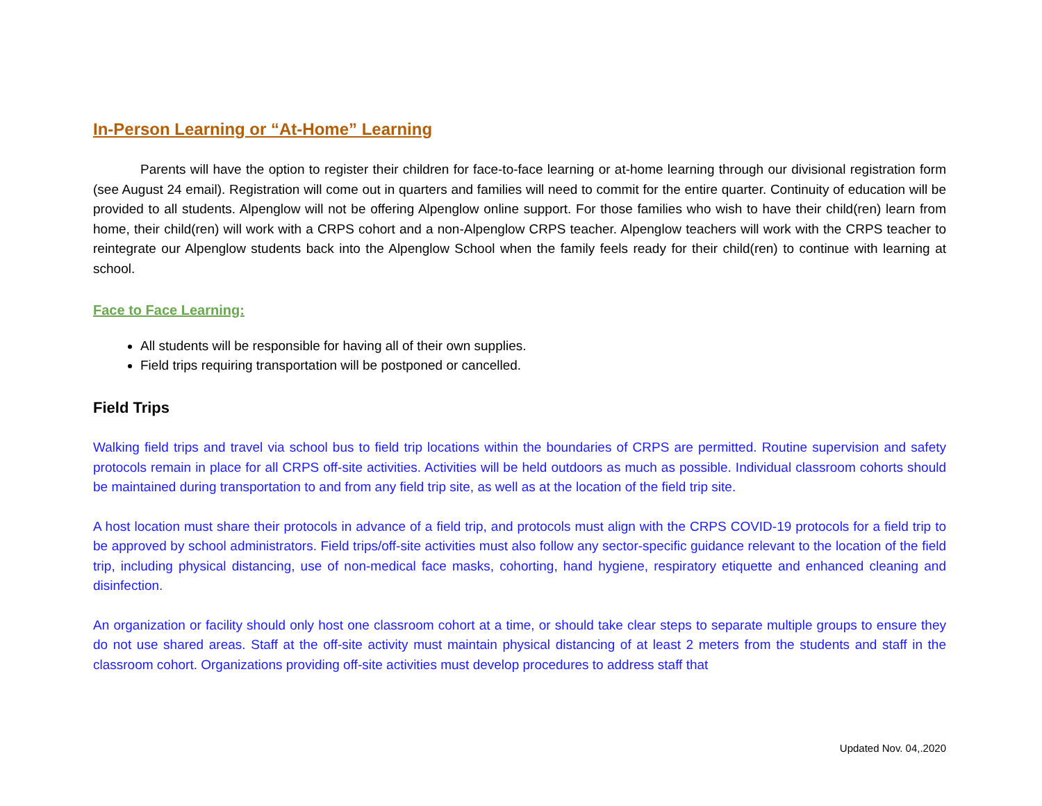In-Person Learning or “At-Home” Learning
Parents will have the option to register their children for face-to-face learning or at-home learning through our divisional registration form (see August 24 email). Registration will come out in quarters and families will need to commit for the entire quarter. Continuity of education will be provided to all students. Alpenglow will not be offering Alpenglow online support. For those families who wish to have their child(ren) learn from home, their child(ren) will work with a CRPS cohort and a non-Alpenglow CRPS teacher. Alpenglow teachers will work with the CRPS teacher to reintegrate our Alpenglow students back into the Alpenglow School when the family feels ready for their child(ren) to continue with learning at school.
Face to Face Learning:
All students will be responsible for having all of their own supplies.
Field trips requiring transportation will be postponed or cancelled.
Field Trips
Walking field trips and travel via school bus to field trip locations within the boundaries of CRPS are permitted. Routine supervision and safety protocols remain in place for all CRPS off-site activities. Activities will be held outdoors as much as possible. Individual classroom cohorts should be maintained during transportation to and from any field trip site, as well as at the location of the field trip site.
A host location must share their protocols in advance of a field trip, and protocols must align with the CRPS COVID-19 protocols for a field trip to be approved by school administrators. Field trips/off-site activities must also follow any sector-specific guidance relevant to the location of the field trip, including physical distancing, use of non-medical face masks, cohorting, hand hygiene, respiratory etiquette and enhanced cleaning and disinfection.
An organization or facility should only host one classroom cohort at a time, or should take clear steps to separate multiple groups to ensure they do not use shared areas. Staff at the off-site activity must maintain physical distancing of at least 2 meters from the students and staff in the classroom cohort. Organizations providing off-site activities must develop procedures to address staff that
Updated Nov. 04,.2020